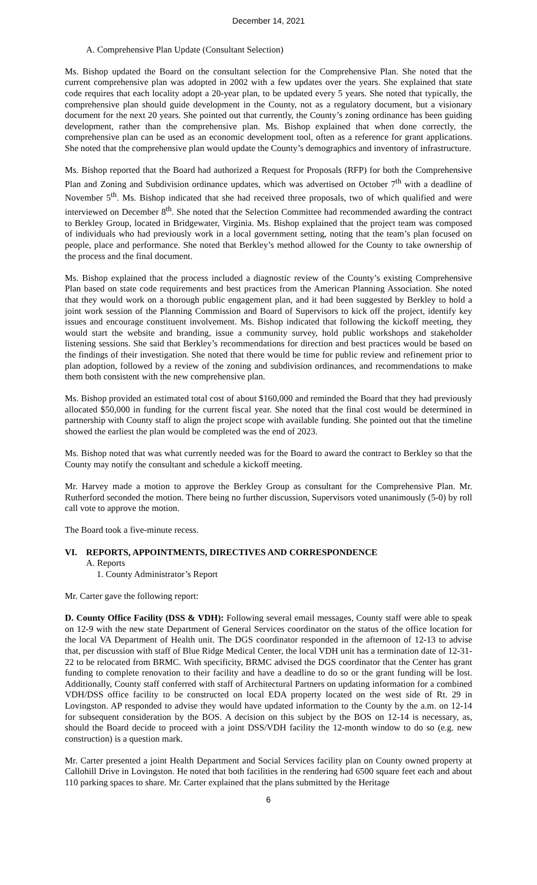December 14, 2021
A. Comprehensive Plan Update (Consultant Selection)
Ms. Bishop updated the Board on the consultant selection for the Comprehensive Plan. She noted that the current comprehensive plan was adopted in 2002 with a few updates over the years. She explained that state code requires that each locality adopt a 20-year plan, to be updated every 5 years. She noted that typically, the comprehensive plan should guide development in the County, not as a regulatory document, but a visionary document for the next 20 years. She pointed out that currently, the County’s zoning ordinance has been guiding development, rather than the comprehensive plan. Ms. Bishop explained that when done correctly, the comprehensive plan can be used as an economic development tool, often as a reference for grant applications. She noted that the comprehensive plan would update the County’s demographics and inventory of infrastructure.
Ms. Bishop reported that the Board had authorized a Request for Proposals (RFP) for both the Comprehensive Plan and Zoning and Subdivision ordinance updates, which was advertised on October 7<sup>th</sup> with a deadline of November 5<sup>th</sup>. Ms. Bishop indicated that she had received three proposals, two of which qualified and were interviewed on December 8<sup>th</sup>. She noted that the Selection Committee had recommended awarding the contract to Berkley Group, located in Bridgewater, Virginia. Ms. Bishop explained that the project team was composed of individuals who had previously work in a local government setting, noting that the team’s plan focused on people, place and performance. She noted that Berkley’s method allowed for the County to take ownership of the process and the final document.
Ms. Bishop explained that the process included a diagnostic review of the County’s existing Comprehensive Plan based on state code requirements and best practices from the American Planning Association. She noted that they would work on a thorough public engagement plan, and it had been suggested by Berkley to hold a joint work session of the Planning Commission and Board of Supervisors to kick off the project, identify key issues and encourage constituent involvement. Ms. Bishop indicated that following the kickoff meeting, they would start the website and branding, issue a community survey, hold public workshops and stakeholder listening sessions. She said that Berkley’s recommendations for direction and best practices would be based on the findings of their investigation. She noted that there would be time for public review and refinement prior to plan adoption, followed by a review of the zoning and subdivision ordinances, and recommendations to make them both consistent with the new comprehensive plan.
Ms. Bishop provided an estimated total cost of about $160,000 and reminded the Board that they had previously allocated $50,000 in funding for the current fiscal year. She noted that the final cost would be determined in partnership with County staff to align the project scope with available funding. She pointed out that the timeline showed the earliest the plan would be completed was the end of 2023.
Ms. Bishop noted that was what currently needed was for the Board to award the contract to Berkley so that the County may notify the consultant and schedule a kickoff meeting.
Mr. Harvey made a motion to approve the Berkley Group as consultant for the Comprehensive Plan. Mr. Rutherford seconded the motion. There being no further discussion, Supervisors voted unanimously (5-0) by roll call vote to approve the motion.
The Board took a five-minute recess.
VI. REPORTS, APPOINTMENTS, DIRECTIVES AND CORRESPONDENCE
A. Reports
1. County Administrator’s Report
Mr. Carter gave the following report:
D. County Office Facility (DSS & VDH): Following several email messages, County staff were able to speak on 12-9 with the new state Department of General Services coordinator on the status of the office location for the local VA Department of Health unit. The DGS coordinator responded in the afternoon of 12-13 to advise that, per discussion with staff of Blue Ridge Medical Center, the local VDH unit has a termination date of 12-31-22 to be relocated from BRMC. With specificity, BRMC advised the DGS coordinator that the Center has grant funding to complete renovation to their facility and have a deadline to do so or the grant funding will be lost. Additionally, County staff conferred with staff of Architectural Partners on updating information for a combined VDH/DSS office facility to be constructed on local EDA property located on the west side of Rt. 29 in Lovingston. AP responded to advise they would have updated information to the County by the a.m. on 12-14 for subsequent consideration by the BOS. A decision on this subject by the BOS on 12-14 is necessary, as, should the Board decide to proceed with a joint DSS/VDH facility the 12-month window to do so (e.g. new construction) is a question mark.
Mr. Carter presented a joint Health Department and Social Services facility plan on County owned property at Callohill Drive in Lovingston. He noted that both facilities in the rendering had 6500 square feet each and about 110 parking spaces to share. Mr. Carter explained that the plans submitted by the Heritage
6